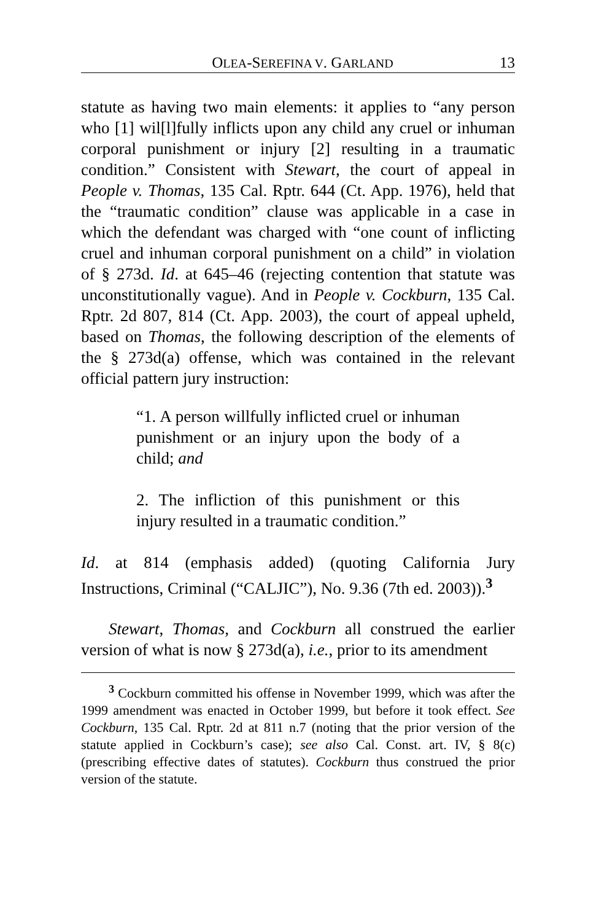OLEA-SEREFINA V. GARLAND 13
statute as having two main elements: it applies to “any person who [1] wil[l]fully inflicts upon any child any cruel or inhuman corporal punishment or injury [2] resulting in a traumatic condition.” Consistent with Stewart, the court of appeal in People v. Thomas, 135 Cal. Rptr. 644 (Ct. App. 1976), held that the “traumatic condition” clause was applicable in a case in which the defendant was charged with “one count of inflicting cruel and inhuman corporal punishment on a child” in violation of § 273d. Id. at 645–46 (rejecting contention that statute was unconstitutionally vague). And in People v. Cockburn, 135 Cal. Rptr. 2d 807, 814 (Ct. App. 2003), the court of appeal upheld, based on Thomas, the following description of the elements of the § 273d(a) offense, which was contained in the relevant official pattern jury instruction:
“1. A person willfully inflicted cruel or inhuman punishment or an injury upon the body of a child; and
2. The infliction of this punishment or this injury resulted in a traumatic condition.”
Id. at 814 (emphasis added) (quoting California Jury Instructions, Criminal (“CALJIC”), No. 9.36 (7th ed. 2003)).<sup>3</sup>
Stewart, Thomas, and Cockburn all construed the earlier version of what is now § 273d(a), i.e., prior to its amendment
<sup>3</sup> Cockburn committed his offense in November 1999, which was after the 1999 amendment was enacted in October 1999, but before it took effect. See Cockburn, 135 Cal. Rptr. 2d at 811 n.7 (noting that the prior version of the statute applied in Cockburn’s case); see also Cal. Const. art. IV, § 8(c) (prescribing effective dates of statutes). Cockburn thus construed the prior version of the statute.